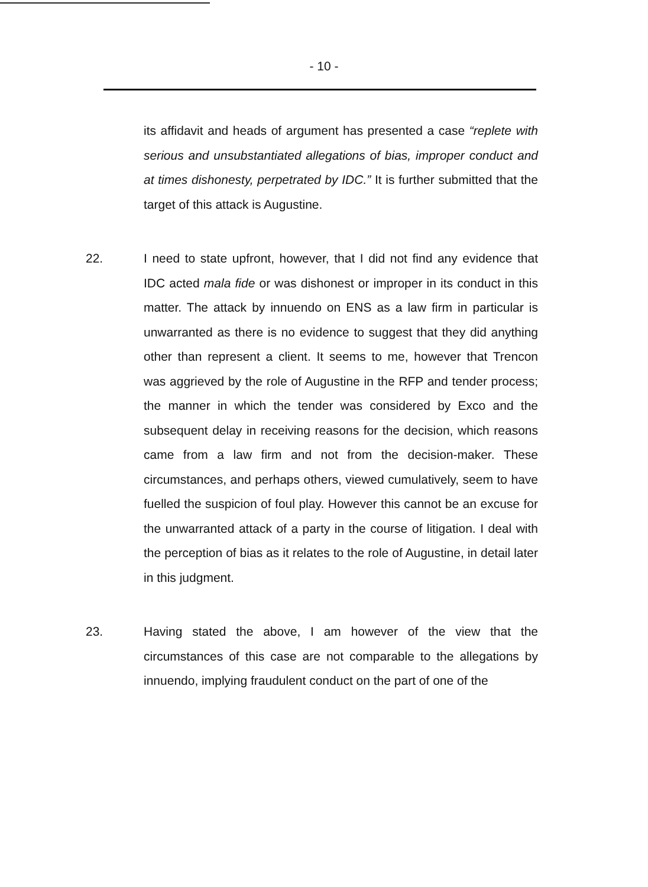- 10 -
its affidavit and heads of argument has presented a case “replete with serious and unsubstantiated allegations of bias, improper conduct and at times dishonesty, perpetrated by IDC.” It is further submitted that the target of this attack is Augustine.
22. I need to state upfront, however, that I did not find any evidence that IDC acted mala fide or was dishonest or improper in its conduct in this matter. The attack by innuendo on ENS as a law firm in particular is unwarranted as there is no evidence to suggest that they did anything other than represent a client. It seems to me, however that Trencon was aggrieved by the role of Augustine in the RFP and tender process; the manner in which the tender was considered by Exco and the subsequent delay in receiving reasons for the decision, which reasons came from a law firm and not from the decision-maker. These circumstances, and perhaps others, viewed cumulatively, seem to have fuelled the suspicion of foul play. However this cannot be an excuse for the unwarranted attack of a party in the course of litigation. I deal with the perception of bias as it relates to the role of Augustine, in detail later in this judgment.
23. Having stated the above, I am however of the view that the circumstances of this case are not comparable to the allegations by innuendo, implying fraudulent conduct on the part of one of the